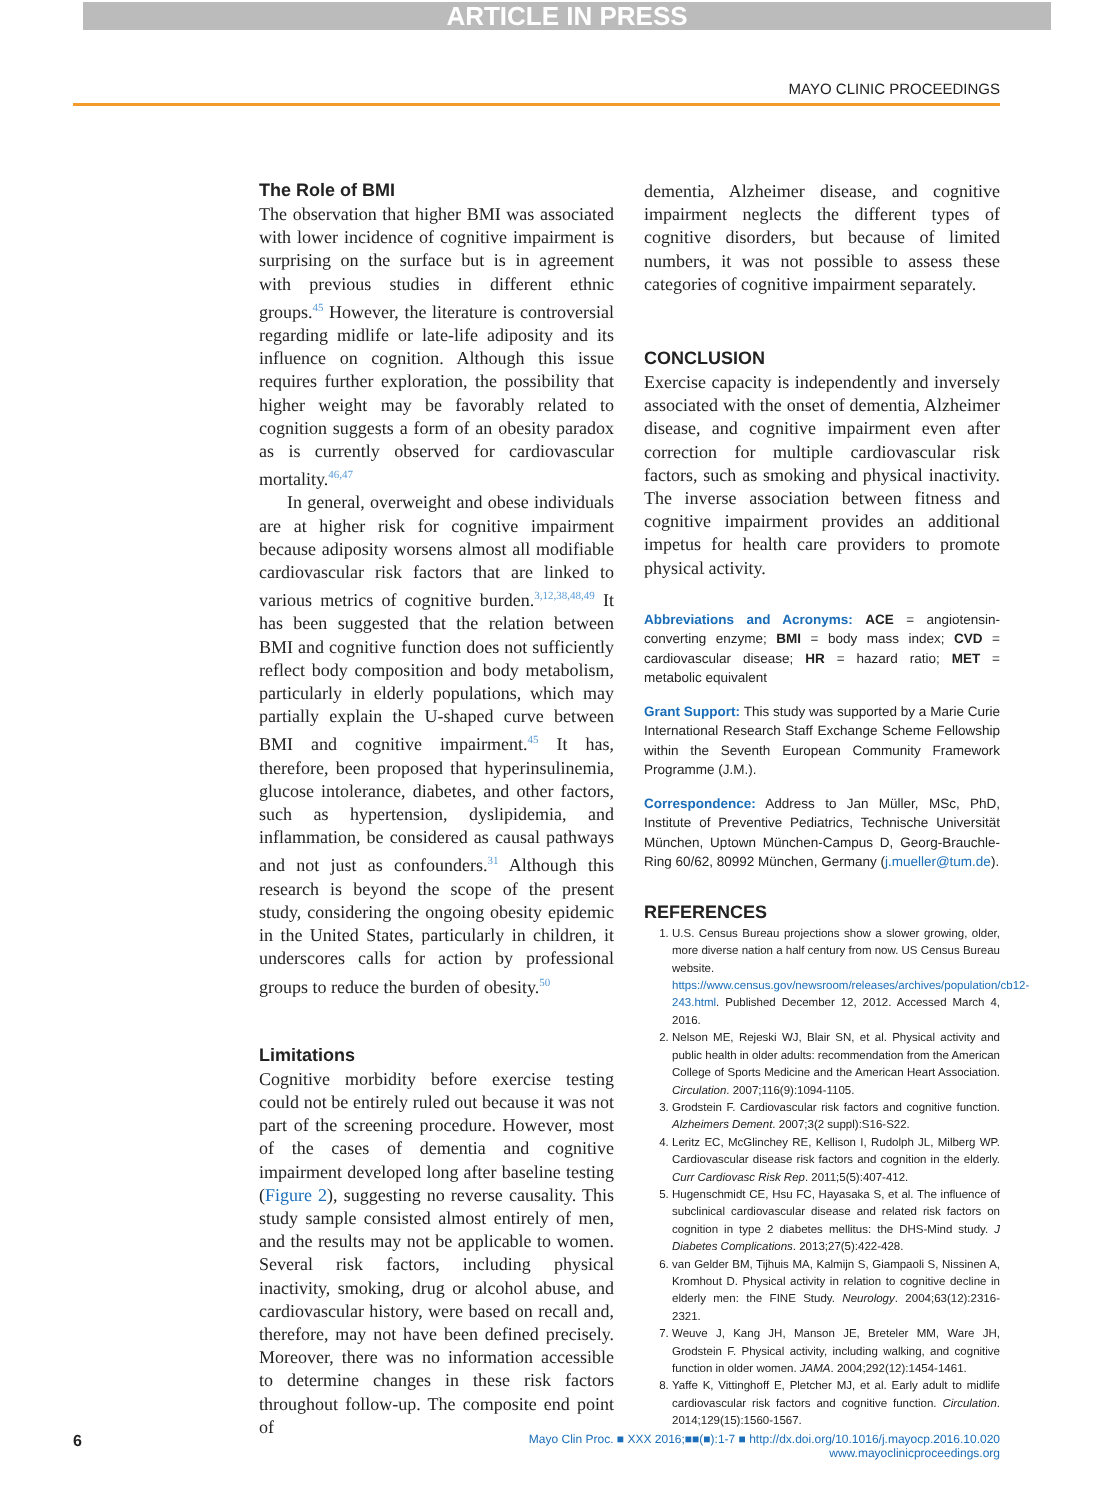ARTICLE IN PRESS
MAYO CLINIC PROCEEDINGS
The Role of BMI
The observation that higher BMI was associated with lower incidence of cognitive impairment is surprising on the surface but is in agreement with previous studies in different ethnic groups.<sup>45</sup> However, the literature is controversial regarding midlife or late-life adiposity and its influence on cognition. Although this issue requires further exploration, the possibility that higher weight may be favorably related to cognition suggests a form of an obesity paradox as is currently observed for cardiovascular mortality.<sup>46,47</sup>
In general, overweight and obese individuals are at higher risk for cognitive impairment because adiposity worsens almost all modifiable cardiovascular risk factors that are linked to various metrics of cognitive burden.<sup>3,12,38,48,49</sup> It has been suggested that the relation between BMI and cognitive function does not sufficiently reflect body composition and body metabolism, particularly in elderly populations, which may partially explain the U-shaped curve between BMI and cognitive impairment.<sup>45</sup> It has, therefore, been proposed that hyperinsulinemia, glucose intolerance, diabetes, and other factors, such as hypertension, dyslipidemia, and inflammation, be considered as causal pathways and not just as confounders.<sup>31</sup> Although this research is beyond the scope of the present study, considering the ongoing obesity epidemic in the United States, particularly in children, it underscores calls for action by professional groups to reduce the burden of obesity.<sup>50</sup>
Limitations
Cognitive morbidity before exercise testing could not be entirely ruled out because it was not part of the screening procedure. However, most of the cases of dementia and cognitive impairment developed long after baseline testing (Figure 2), suggesting no reverse causality. This study sample consisted almost entirely of men, and the results may not be applicable to women. Several risk factors, including physical inactivity, smoking, drug or alcohol abuse, and cardiovascular history, were based on recall and, therefore, may not have been defined precisely. Moreover, there was no information accessible to determine changes in these risk factors throughout follow-up. The composite end point of
dementia, Alzheimer disease, and cognitive impairment neglects the different types of cognitive disorders, but because of limited numbers, it was not possible to assess these categories of cognitive impairment separately.
CONCLUSION
Exercise capacity is independently and inversely associated with the onset of dementia, Alzheimer disease, and cognitive impairment even after correction for multiple cardiovascular risk factors, such as smoking and physical inactivity. The inverse association between fitness and cognitive impairment provides an additional impetus for health care providers to promote physical activity.
Abbreviations and Acronyms: ACE = angiotensin-converting enzyme; BMI = body mass index; CVD = cardiovascular disease; HR = hazard ratio; MET = metabolic equivalent
Grant Support: This study was supported by a Marie Curie International Research Staff Exchange Scheme Fellowship within the Seventh European Community Framework Programme (J.M.).
Correspondence: Address to Jan Müller, MSc, PhD, Institute of Preventive Pediatrics, Technische Universität München, Uptown München-Campus D, Georg-Brauchle-Ring 60/62, 80992 München, Germany (j.mueller@tum.de).
REFERENCES
1. U.S. Census Bureau projections show a slower growing, older, more diverse nation a half century from now. US Census Bureau website. https://www.census.gov/newsroom/releases/archives/population/cb12-243.html. Published December 12, 2012. Accessed March 4, 2016.
2. Nelson ME, Rejeski WJ, Blair SN, et al. Physical activity and public health in older adults: recommendation from the American College of Sports Medicine and the American Heart Association. Circulation. 2007;116(9):1094-1105.
3. Grodstein F. Cardiovascular risk factors and cognitive function. Alzheimers Dement. 2007;3(2 suppl):S16-S22.
4. Leritz EC, McGlinchey RE, Kellison I, Rudolph JL, Milberg WP. Cardiovascular disease risk factors and cognition in the elderly. Curr Cardiovasc Risk Rep. 2011;5(5):407-412.
5. Hugenschmidt CE, Hsu FC, Hayasaka S, et al. The influence of subclinical cardiovascular disease and related risk factors on cognition in type 2 diabetes mellitus: the DHS-Mind study. J Diabetes Complications. 2013;27(5):422-428.
6. van Gelder BM, Tijhuis MA, Kalmijn S, Giampaoli S, Nissinen A, Kromhout D. Physical activity in relation to cognitive decline in elderly men: the FINE Study. Neurology. 2004;63(12):2316-2321.
7. Weuve J, Kang JH, Manson JE, Breteler MM, Ware JH, Grodstein F. Physical activity, including walking, and cognitive function in older women. JAMA. 2004;292(12):1454-1461.
8. Yaffe K, Vittinghoff E, Pletcher MJ, et al. Early adult to midlife cardiovascular risk factors and cognitive function. Circulation. 2014;129(15):1560-1567.
6 Mayo Clin Proc. ■ XXX 2016;■■(■):1-7 ■ http://dx.doi.org/10.1016/j.mayocp.2016.10.020
www.mayoclinicproceedings.org